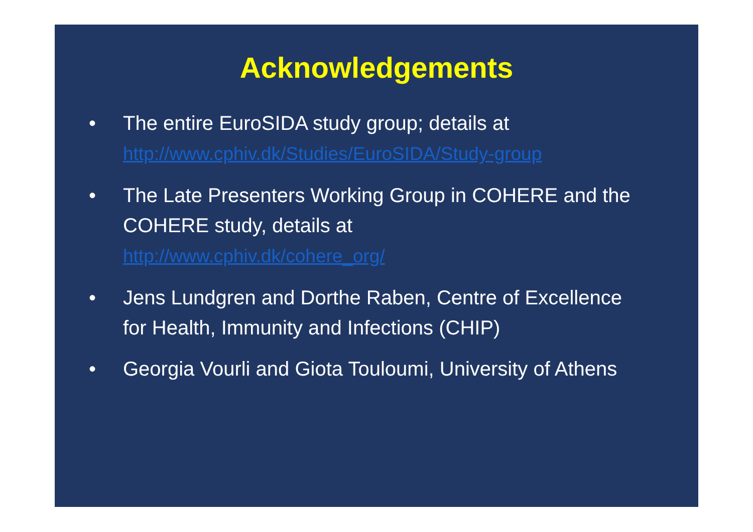Acknowledgements
• The entire EuroSIDA study group; details at
http://www.cphiv.dk/Studies/EuroSIDA/Study-group
• The Late Presenters Working Group in COHERE and the COHERE study, details at
http://www.cphiv.dk/cohere_org/
• Jens Lundgren and Dorthe Raben, Centre of Excellence for Health, Immunity and Infections (CHIP)
• Georgia Vourli and Giota Touloumi, University of Athens